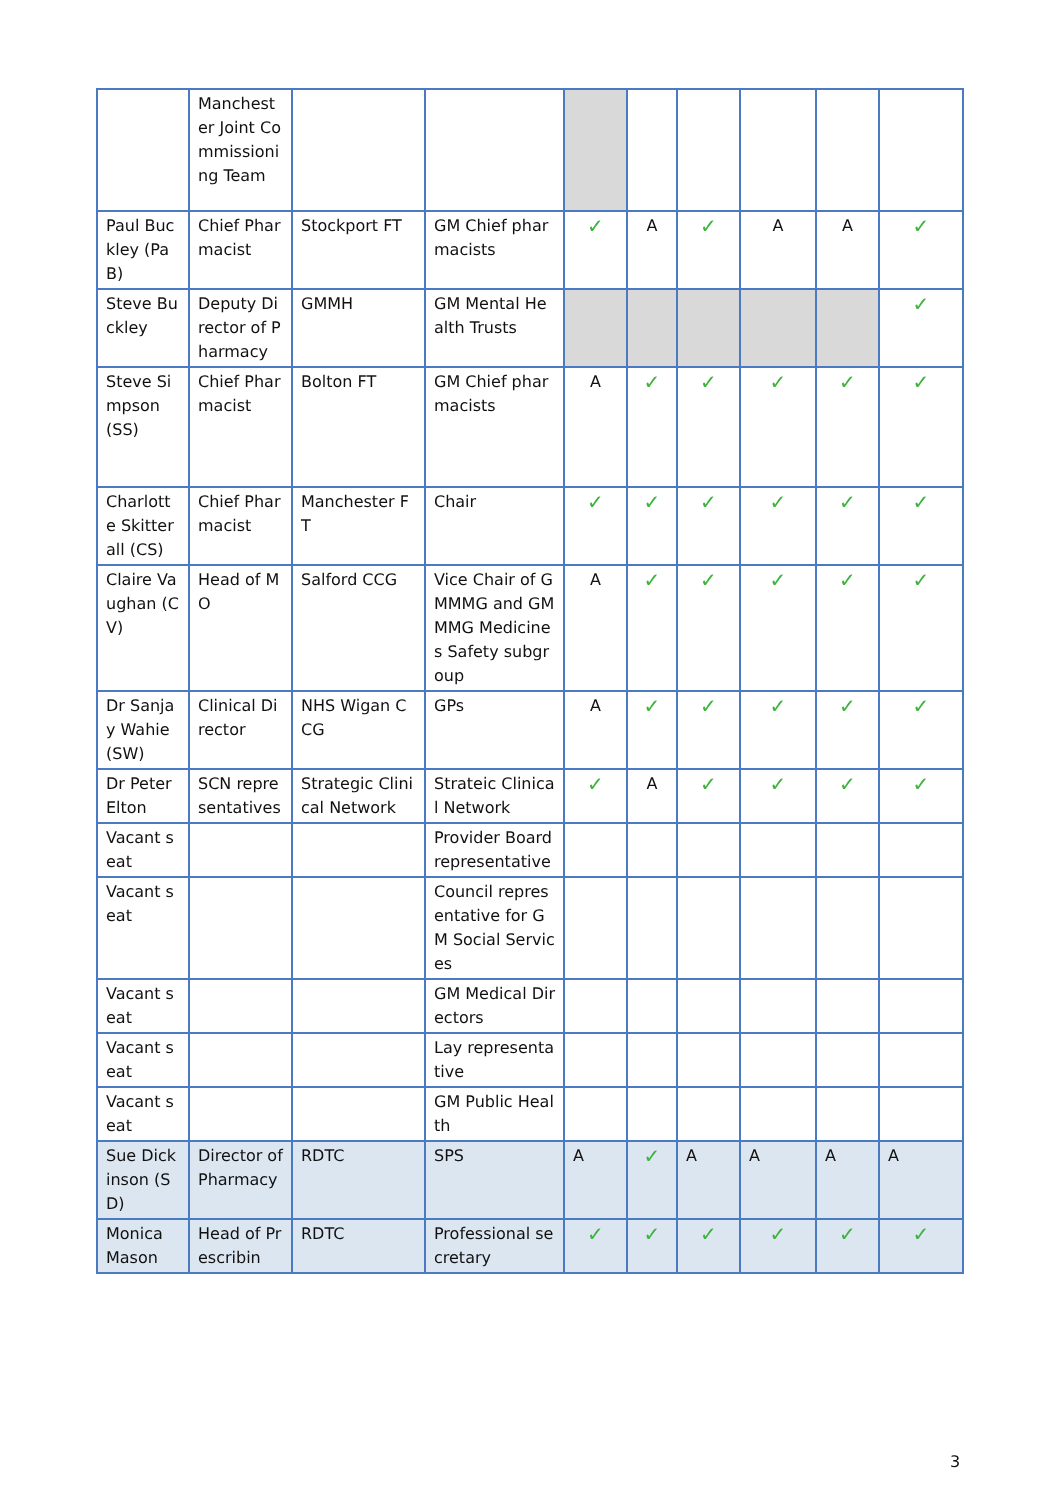| | Manchester Joint Commissioning Team | | | | | | | | |
| Paul Buckley (PaB) | Chief Pharmacist | Stockport FT | GM Chief pharmacists | ✓ | A | ✓ | A | A | ✓ |
| Steve Buckley | Deputy Director of Pharmacy | GMMH | GM Mental Health Trusts | | | | | | ✓ |
| Steve Simpson (SS) | Chief Pharmacist | Bolton FT | GM Chief pharmacists | A | ✓ | ✓ | ✓ | ✓ | ✓ |
| Charlotte Skitterall (CS) | Chief Pharmacist | Manchester FT | Chair | ✓ | ✓ | ✓ | ✓ | ✓ | ✓ |
| Claire Vaughan (CV) | Head of MO | Salford CCG | Vice Chair of GMMMG and GMMMG Medicines Safety subgroup | A | ✓ | ✓ | ✓ | ✓ | ✓ |
| Dr Sanjay Wahie (SW) | Clinical Director | NHS Wigan CCG | GPs | A | ✓ | ✓ | ✓ | ✓ | ✓ |
| Dr Peter Elton | SCN representatives | Strategic Clinical Network | Strateic Clinical Network | ✓ | A | ✓ | ✓ | ✓ | ✓ |
| Vacant seat | | | Provider Board representative | | | | | | |
| Vacant seat | | | Council representative for GM Social Services | | | | | | |
| Vacant seat | | | GM Medical Directors | | | | | | |
| Vacant seat | | | Lay representative | | | | | | |
| Vacant seat | | | GM Public Health | | | | | | |
| Sue Dickinson (SD) | Director of Pharmacy | RDTC | SPS | A | ✓ | A | A | A | A |
| Monica Mason | Head of Prescribin | RDTC | Professional secretary | ✓ | ✓ | ✓ | ✓ | ✓ | ✓ |
3